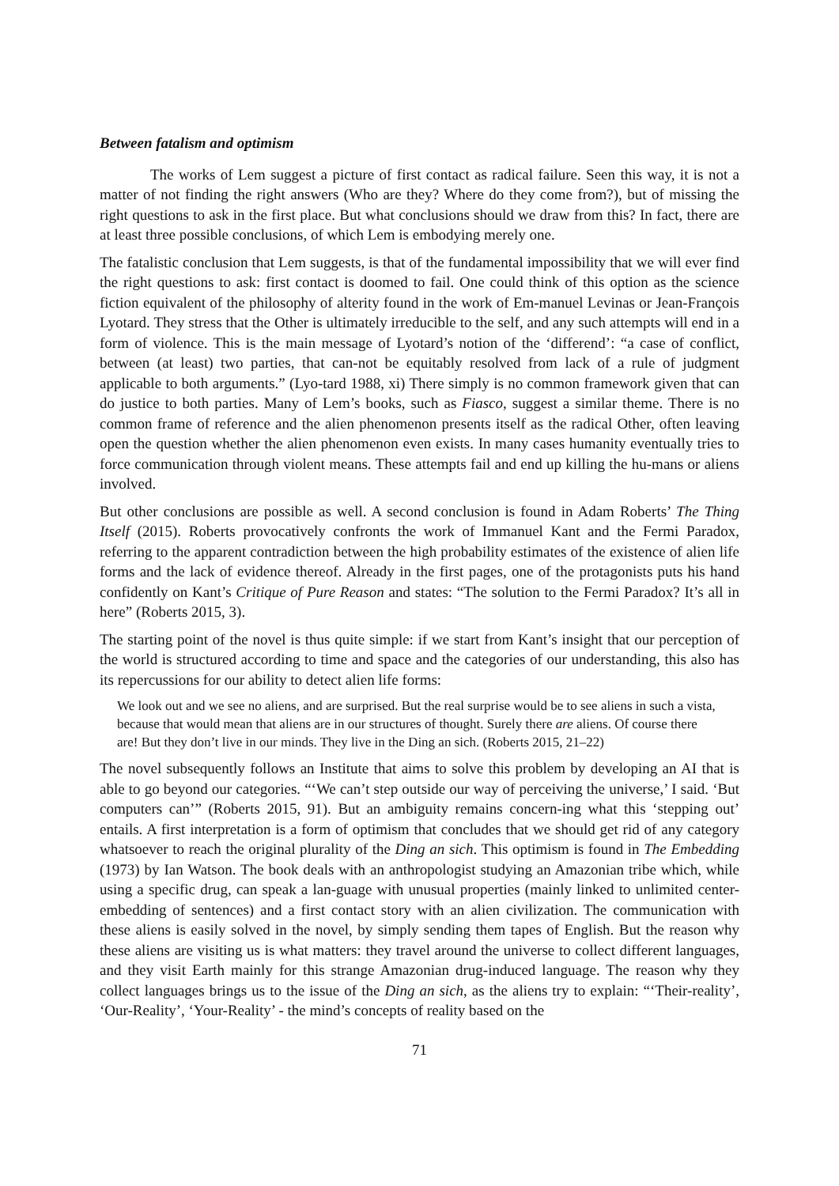Between fatalism and optimism
The works of Lem suggest a picture of first contact as radical failure. Seen this way, it is not a matter of not finding the right answers (Who are they? Where do they come from?), but of missing the right questions to ask in the first place. But what conclusions should we draw from this? In fact, there are at least three possible conclusions, of which Lem is embodying merely one.
The fatalistic conclusion that Lem suggests, is that of the fundamental impossibility that we will ever find the right questions to ask: first contact is doomed to fail. One could think of this option as the science fiction equivalent of the philosophy of alterity found in the work of Em-manuel Levinas or Jean-François Lyotard. They stress that the Other is ultimately irreducible to the self, and any such attempts will end in a form of violence. This is the main message of Lyotard’s notion of the ‘differend’: “a case of conflict, between (at least) two parties, that can-not be equitably resolved from lack of a rule of judgment applicable to both arguments.” (Lyo-tard 1988, xi) There simply is no common framework given that can do justice to both parties. Many of Lem’s books, such as Fiasco, suggest a similar theme. There is no common frame of reference and the alien phenomenon presents itself as the radical Other, often leaving open the question whether the alien phenomenon even exists. In many cases humanity eventually tries to force communication through violent means. These attempts fail and end up killing the hu-mans or aliens involved.
But other conclusions are possible as well. A second conclusion is found in Adam Roberts’ The Thing Itself (2015). Roberts provocatively confronts the work of Immanuel Kant and the Fermi Paradox, referring to the apparent contradiction between the high probability estimates of the existence of alien life forms and the lack of evidence thereof. Already in the first pages, one of the protagonists puts his hand confidently on Kant’s Critique of Pure Reason and states: “The solution to the Fermi Paradox? It’s all in here” (Roberts 2015, 3).
The starting point of the novel is thus quite simple: if we start from Kant’s insight that our perception of the world is structured according to time and space and the categories of our understanding, this also has its repercussions for our ability to detect alien life forms:
We look out and we see no aliens, and are surprised. But the real surprise would be to see aliens in such a vista, because that would mean that aliens are in our structures of thought. Surely there are aliens. Of course there are! But they don’t live in our minds. They live in the Ding an sich. (Roberts 2015, 21–22)
The novel subsequently follows an Institute that aims to solve this problem by developing an AI that is able to go beyond our categories. “‘We can’t step outside our way of perceiving the universe,’ I said. ‘But computers can’” (Roberts 2015, 91). But an ambiguity remains concern-ing what this ‘stepping out’ entails. A first interpretation is a form of optimism that concludes that we should get rid of any category whatsoever to reach the original plurality of the Ding an sich. This optimism is found in The Embedding (1973) by Ian Watson. The book deals with an anthropologist studying an Amazonian tribe which, while using a specific drug, can speak a lan-guage with unusual properties (mainly linked to unlimited center-embedding of sentences) and a first contact story with an alien civilization. The communication with these aliens is easily solved in the novel, by simply sending them tapes of English. But the reason why these aliens are visiting us is what matters: they travel around the universe to collect different languages, and they visit Earth mainly for this strange Amazonian drug-induced language. The reason why they collect languages brings us to the issue of the Ding an sich, as the aliens try to explain: “‘Their-reality’, ‘Our-Reality’, ‘Your-Reality’ - the mind’s concepts of reality based on the
71